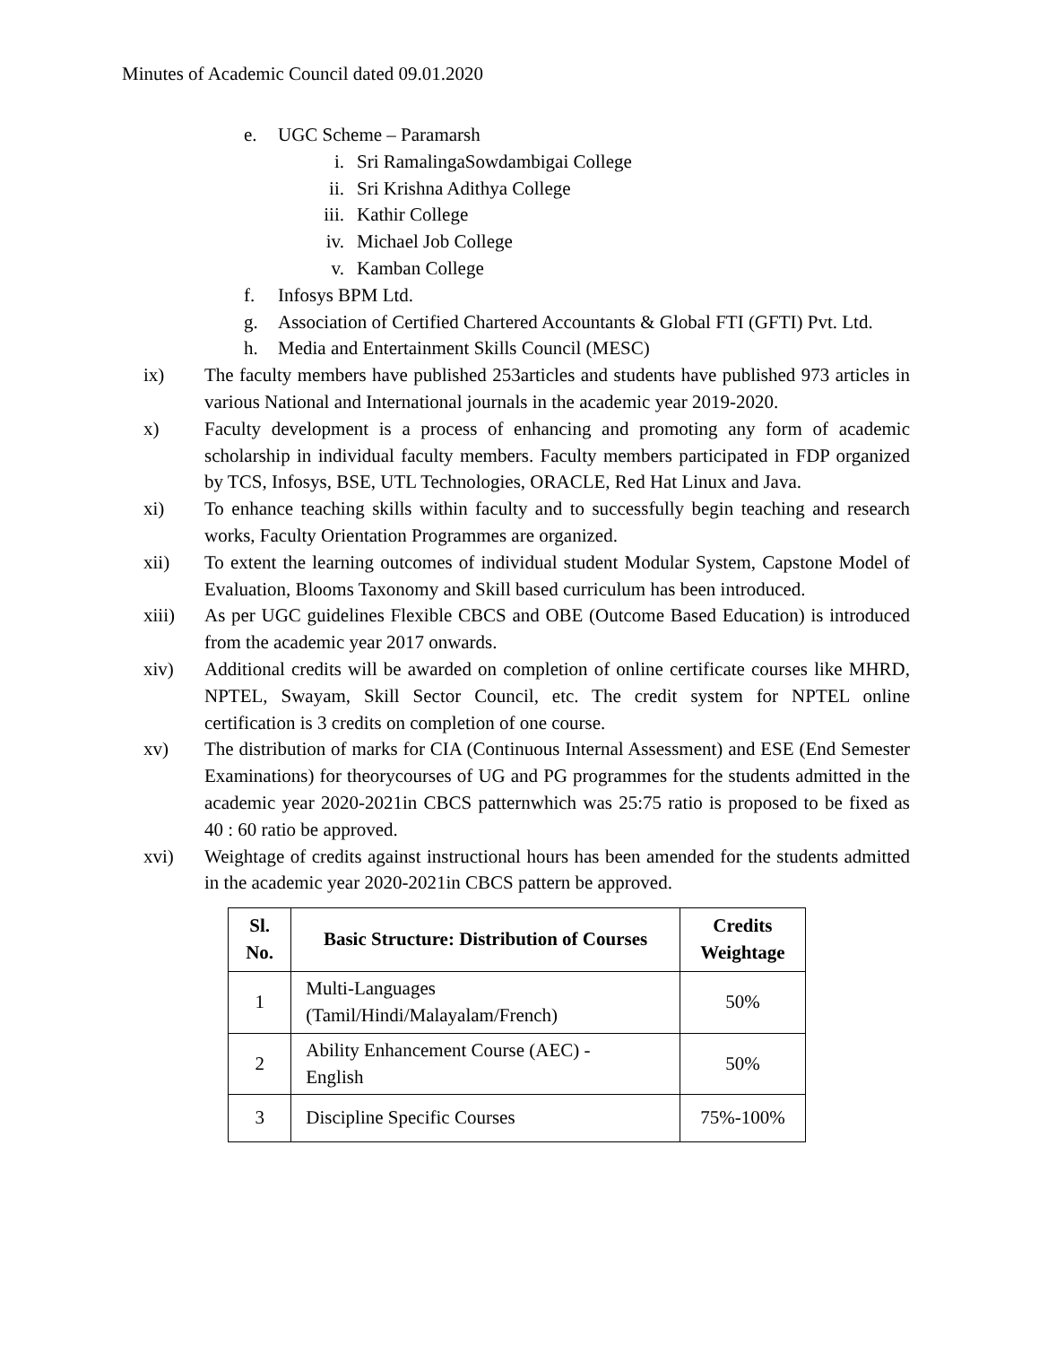Minutes of Academic Council dated 09.01.2020
e. UGC Scheme – Paramarsh
i. Sri RamalingaSowdambigai College
ii. Sri Krishna Adithya College
iii. Kathir College
iv. Michael Job College
v. Kamban College
f. Infosys BPM Ltd.
g. Association of Certified Chartered Accountants & Global FTI (GFTI) Pvt. Ltd.
h. Media and Entertainment Skills Council (MESC)
ix) The faculty members have published 253articles and students have published 973 articles in various National and International journals in the academic year 2019-2020.
x) Faculty development is a process of enhancing and promoting any form of academic scholarship in individual faculty members. Faculty members participated in FDP organized by TCS, Infosys, BSE, UTL Technologies, ORACLE, Red Hat Linux and Java.
xi) To enhance teaching skills within faculty and to successfully begin teaching and research works, Faculty Orientation Programmes are organized.
xii) To extent the learning outcomes of individual student Modular System, Capstone Model of Evaluation, Blooms Taxonomy and Skill based curriculum has been introduced.
xiii) As per UGC guidelines Flexible CBCS and OBE (Outcome Based Education) is introduced from the academic year 2017 onwards.
xiv) Additional credits will be awarded on completion of online certificate courses like MHRD, NPTEL, Swayam, Skill Sector Council, etc. The credit system for NPTEL online certification is 3 credits on completion of one course.
xv) The distribution of marks for CIA (Continuous Internal Assessment) and ESE (End Semester Examinations) for theorycourses of UG and PG programmes for the students admitted in the academic year 2020-2021in CBCS patternwhich was 25:75 ratio is proposed to be fixed as 40 : 60 ratio be approved.
xvi) Weightage of credits against instructional hours has been amended for the students admitted in the academic year 2020-2021in CBCS pattern be approved.
| Sl. No. | Basic Structure: Distribution of Courses | Credits Weightage |
| --- | --- | --- |
| 1 | Multi-Languages (Tamil/Hindi/Malayalam/French) | 50% |
| 2 | Ability Enhancement Course (AEC) - English | 50% |
| 3 | Discipline Specific Courses | 75%-100% |